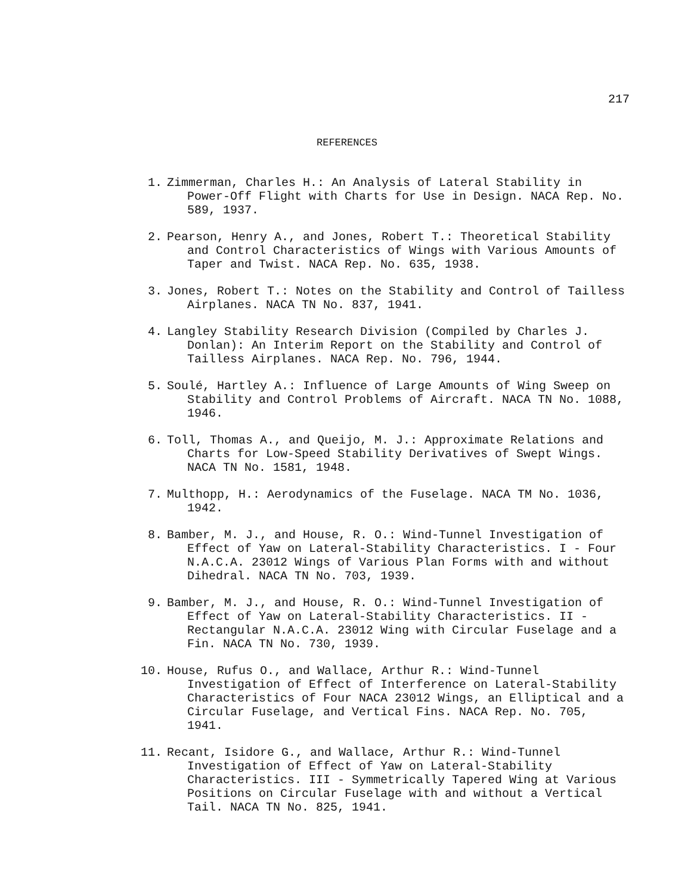217
REFERENCES
1. Zimmerman, Charles H.: An Analysis of Lateral Stability in Power-Off Flight with Charts for Use in Design. NACA Rep. No. 589, 1937.
2. Pearson, Henry A., and Jones, Robert T.: Theoretical Stability and Control Characteristics of Wings with Various Amounts of Taper and Twist. NACA Rep. No. 635, 1938.
3. Jones, Robert T.: Notes on the Stability and Control of Tailless Airplanes. NACA TN No. 837, 1941.
4. Langley Stability Research Division (Compiled by Charles J. Donlan): An Interim Report on the Stability and Control of Tailless Airplanes. NACA Rep. No. 796, 1944.
5. Soulé, Hartley A.: Influence of Large Amounts of Wing Sweep on Stability and Control Problems of Aircraft. NACA TN No. 1088, 1946.
6. Toll, Thomas A., and Queijo, M. J.: Approximate Relations and Charts for Low-Speed Stability Derivatives of Swept Wings. NACA TN No. 1581, 1948.
7. Multhopp, H.: Aerodynamics of the Fuselage. NACA TM No. 1036, 1942.
8. Bamber, M. J., and House, R. O.: Wind-Tunnel Investigation of Effect of Yaw on Lateral-Stability Characteristics. I - Four N.A.C.A. 23012 Wings of Various Plan Forms with and without Dihedral. NACA TN No. 703, 1939.
9. Bamber, M. J., and House, R. O.: Wind-Tunnel Investigation of Effect of Yaw on Lateral-Stability Characteristics. II - Rectangular N.A.C.A. 23012 Wing with Circular Fuselage and a Fin. NACA TN No. 730, 1939.
10. House, Rufus O., and Wallace, Arthur R.: Wind-Tunnel Investigation of Effect of Interference on Lateral-Stability Characteristics of Four NACA 23012 Wings, an Elliptical and a Circular Fuselage, and Vertical Fins. NACA Rep. No. 705, 1941.
11. Recant, Isidore G., and Wallace, Arthur R.: Wind-Tunnel Investigation of Effect of Yaw on Lateral-Stability Characteristics. III - Symmetrically Tapered Wing at Various Positions on Circular Fuselage with and without a Vertical Tail. NACA TN No. 825, 1941.